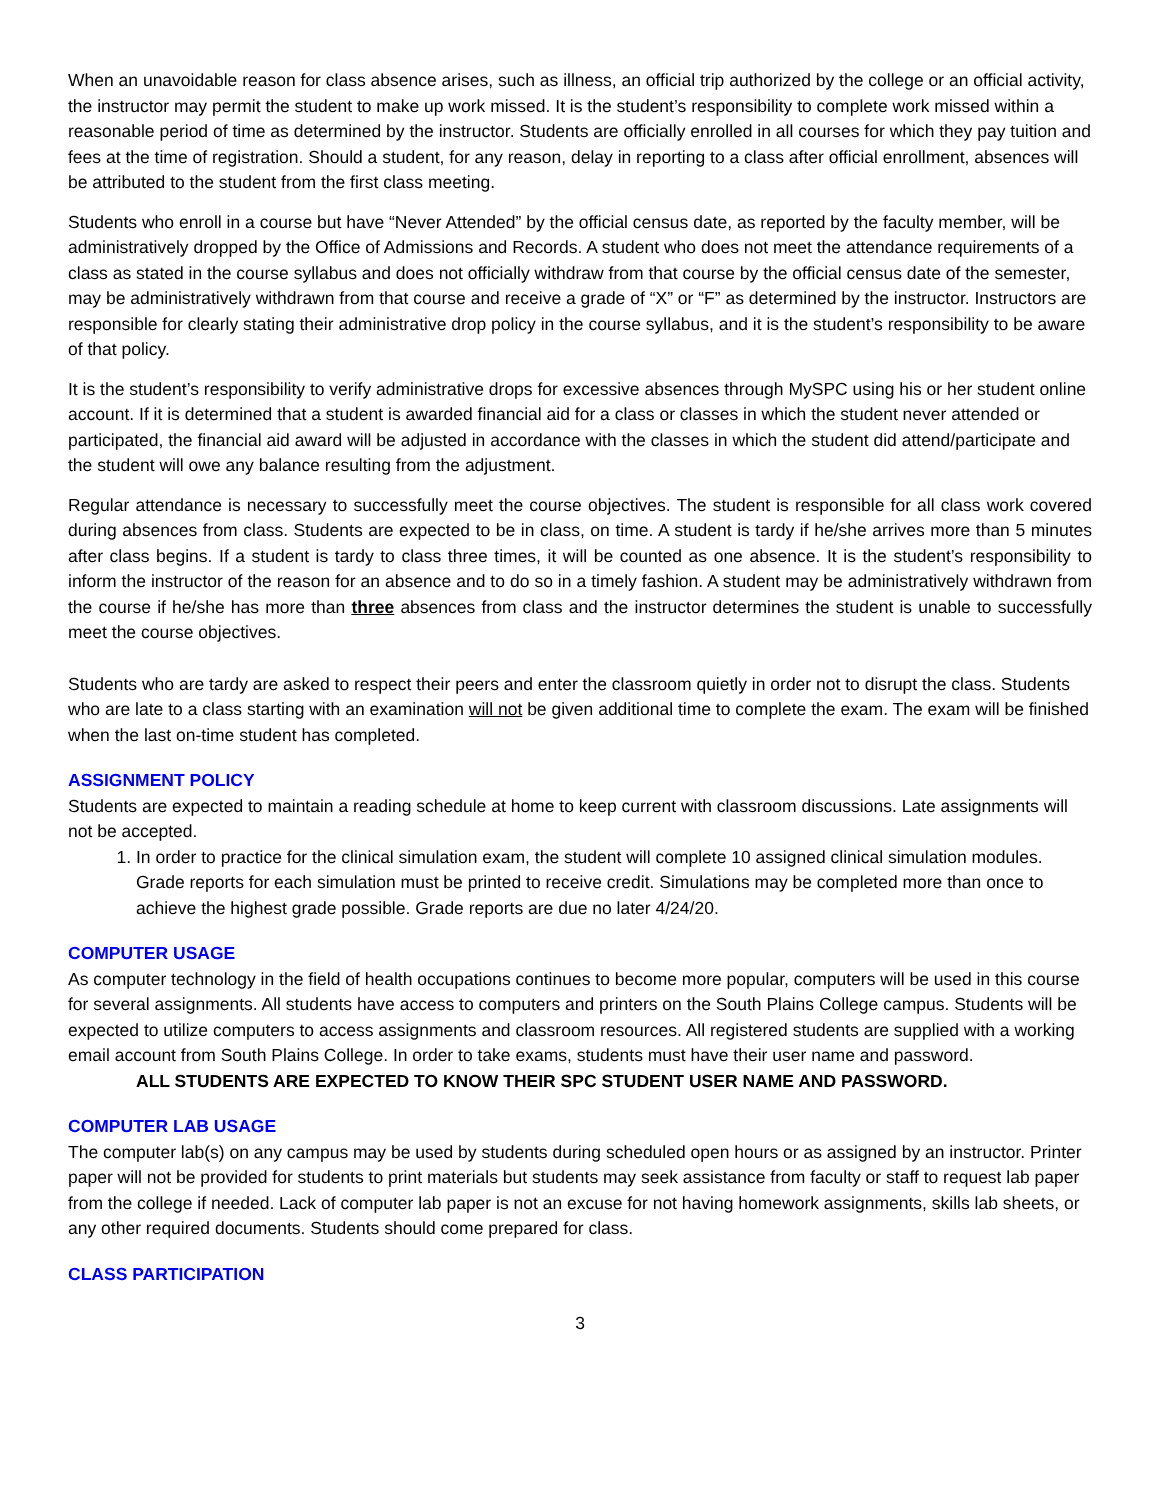When an unavoidable reason for class absence arises, such as illness, an official trip authorized by the college or an official activity, the instructor may permit the student to make up work missed. It is the student’s responsibility to complete work missed within a reasonable period of time as determined by the instructor. Students are officially enrolled in all courses for which they pay tuition and fees at the time of registration. Should a student, for any reason, delay in reporting to a class after official enrollment, absences will be attributed to the student from the first class meeting.
Students who enroll in a course but have “Never Attended” by the official census date, as reported by the faculty member, will be administratively dropped by the Office of Admissions and Records. A student who does not meet the attendance requirements of a class as stated in the course syllabus and does not officially withdraw from that course by the official census date of the semester, may be administratively withdrawn from that course and receive a grade of “X” or “F” as determined by the instructor. Instructors are responsible for clearly stating their administrative drop policy in the course syllabus, and it is the student’s responsibility to be aware of that policy.
It is the student’s responsibility to verify administrative drops for excessive absences through MySPC using his or her student online account. If it is determined that a student is awarded financial aid for a class or classes in which the student never attended or participated, the financial aid award will be adjusted in accordance with the classes in which the student did attend/participate and the student will owe any balance resulting from the adjustment.
Regular attendance is necessary to successfully meet the course objectives. The student is responsible for all class work covered during absences from class. Students are expected to be in class, on time. A student is tardy if he/she arrives more than 5 minutes after class begins. If a student is tardy to class three times, it will be counted as one absence. It is the student’s responsibility to inform the instructor of the reason for an absence and to do so in a timely fashion. A student may be administratively withdrawn from the course if he/she has more than three absences from class and the instructor determines the student is unable to successfully meet the course objectives.
Students who are tardy are asked to respect their peers and enter the classroom quietly in order not to disrupt the class. Students who are late to a class starting with an examination will not be given additional time to complete the exam. The exam will be finished when the last on-time student has completed.
ASSIGNMENT POLICY
Students are expected to maintain a reading schedule at home to keep current with classroom discussions. Late assignments will not be accepted.
1. In order to practice for the clinical simulation exam, the student will complete 10 assigned clinical simulation modules. Grade reports for each simulation must be printed to receive credit. Simulations may be completed more than once to achieve the highest grade possible. Grade reports are due no later 4/24/20.
COMPUTER USAGE
As computer technology in the field of health occupations continues to become more popular, computers will be used in this course for several assignments. All students have access to computers and printers on the South Plains College campus. Students will be expected to utilize computers to access assignments and classroom resources. All registered students are supplied with a working email account from South Plains College. In order to take exams, students must have their user name and password.
ALL STUDENTS ARE EXPECTED TO KNOW THEIR SPC STUDENT USER NAME AND PASSWORD.
COMPUTER LAB USAGE
The computer lab(s) on any campus may be used by students during scheduled open hours or as assigned by an instructor. Printer paper will not be provided for students to print materials but students may seek assistance from faculty or staff to request lab paper from the college if needed. Lack of computer lab paper is not an excuse for not having homework assignments, skills lab sheets, or any other required documents. Students should come prepared for class.
CLASS PARTICIPATION
3